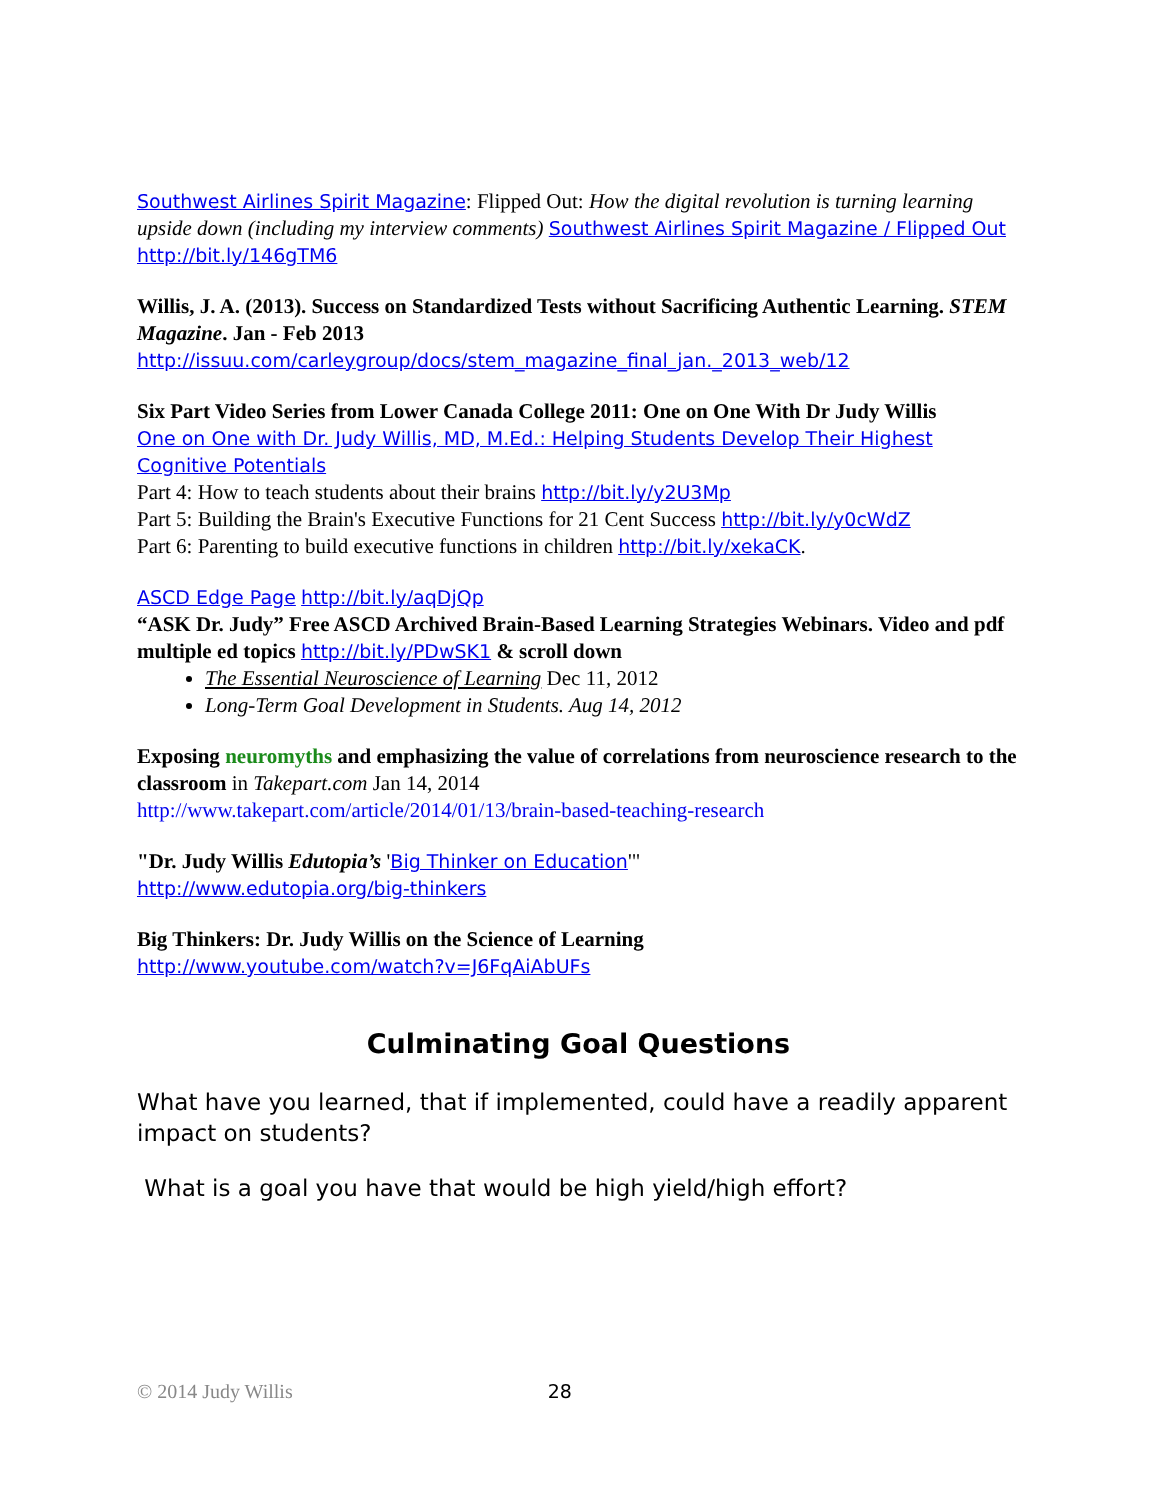Southwest Airlines Spirit Magazine: Flipped Out: How the digital revolution is turning learning upside down (including my interview comments) Southwest Airlines Spirit Magazine / Flipped Out http://bit.ly/146gTM6
Willis, J. A. (2013). Success on Standardized Tests without Sacrificing Authentic Learning. STEM Magazine. Jan - Feb 2013
http://issuu.com/carleygroup/docs/stem_magazine_final_jan._2013_web/12
Six Part Video Series from Lower Canada College 2011: One on One With Dr Judy Willis
One on One with Dr. Judy Willis, MD, M.Ed.: Helping Students Develop Their Highest Cognitive Potentials
Part 4: How to teach students about their brains http://bit.ly/y2U3Mp
Part 5: Building the Brain's Executive Functions for 21 Cent Success http://bit.ly/y0cWdZ
Part 6: Parenting to build executive functions in children http://bit.ly/xekaCK.
ASCD Edge Page http://bit.ly/aqDjQp
“ASK Dr. Judy” Free ASCD Archived Brain-Based Learning Strategies Webinars. Video and pdf multiple ed topics http://bit.ly/PDwSK1 & scroll down
The Essential Neuroscience of Learning Dec 11, 2012
Long-Term Goal Development in Students. Aug 14, 2012
Exposing neuromyths and emphasizing the value of correlations from neuroscience research to the classroom in Takepart.com Jan 14, 2014
http://www.takepart.com/article/2014/01/13/brain-based-teaching-research
"Dr. Judy Willis Edutopia’s 'Big Thinker on Education'"
http://www.edutopia.org/big-thinkers
Big Thinkers: Dr. Judy Willis on the Science of Learning
http://www.youtube.com/watch?v=J6FqAiAbUFs
Culminating Goal Questions
What have you learned, that if implemented, could have a readily apparent impact on students?
What is a goal you have that would be high yield/high effort?
© 2014 Judy Willis 28